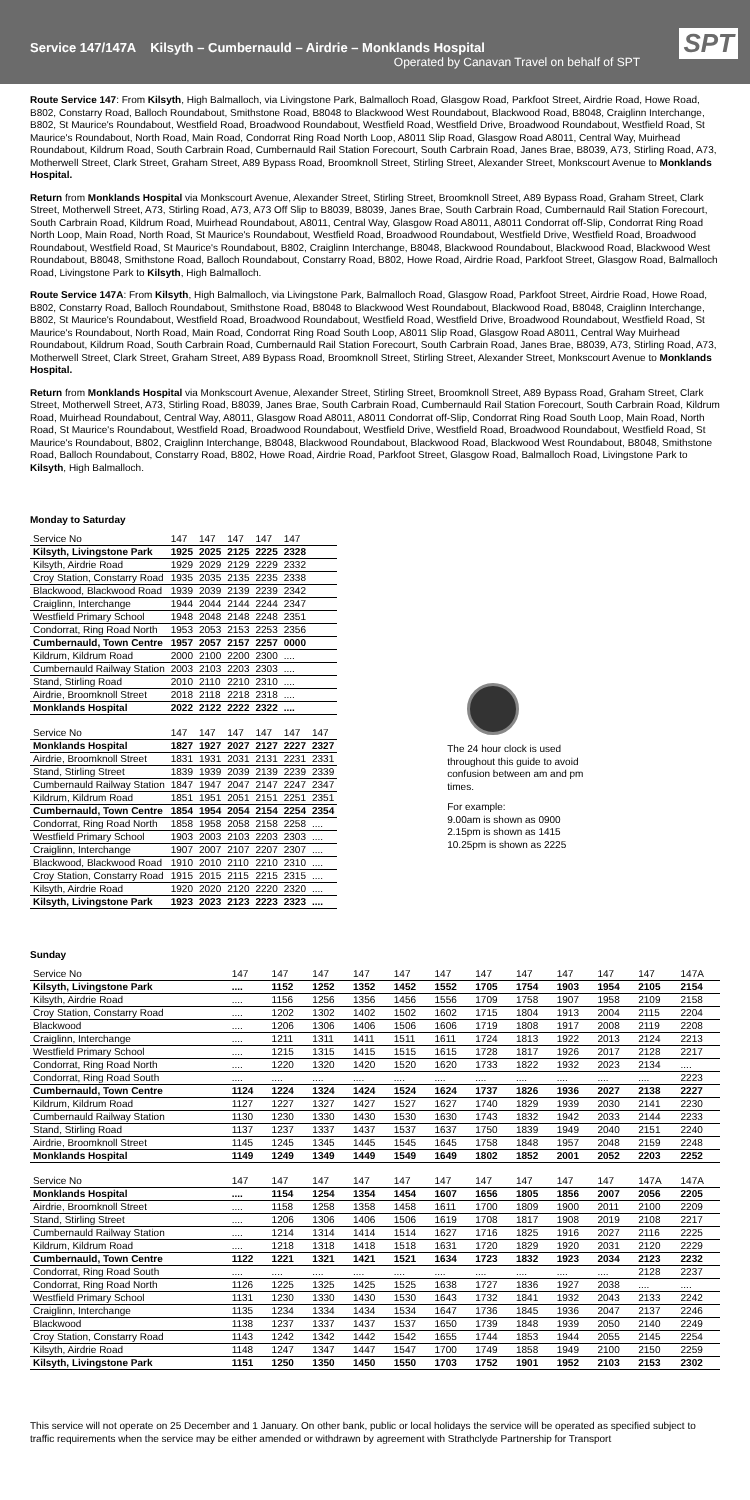Service 147/147A Kilsyth – Cumbernauld – Airdrie – Monklands Hospital
Operated by Canavan Travel on behalf of SPT
SPT
Route Service 147: From Kilsyth, High Balmalloch, via Livingstone Park, Balmalloch Road, Glasgow Road, Parkfoot Street, Airdrie Road, Howe Road, B802, Constarry Road, Balloch Roundabout, Smithstone Road, B8048 to Blackwood West Roundabout, Blackwood Road, B8048, Craiglinn Interchange, B802, St Maurice's Roundabout, Westfield Road, Broadwood Roundabout, Westfield Road, Westfield Drive, Broadwood Roundabout, Westfield Road, St Maurice's Roundabout, North Road, Main Road, Condorrat Ring Road North Loop, A8011 Slip Road, Glasgow Road A8011, Central Way, Muirhead Roundabout, Kildrum Road, South Carbrain Road, Cumbernauld Rail Station Forecourt, South Carbrain Road, Janes Brae, B8039, A73, Stirling Road, A73, Motherwell Street, Clark Street, Graham Street, A89 Bypass Road, Broomknoll Street, Stirling Street, Alexander Street, Monkscourt Avenue to Monklands Hospital.
Return from Monklands Hospital via Monkscourt Avenue, Alexander Street, Stirling Street, Broomknoll Street, A89 Bypass Road, Graham Street, Clark Street, Motherwell Street, A73, Stirling Road, A73, A73 Off Slip to B8039, B8039, Janes Brae, South Carbrain Road, Cumbernauld Rail Station Forecourt, South Carbrain Road, Kildrum Road, Muirhead Roundabout, A8011, Central Way, Glasgow Road A8011, A8011 Condorrat off-Slip, Condorrat Ring Road North Loop, Main Road, North Road, St Maurice's Roundabout, Westfield Road, Broadwood Roundabout, Westfield Drive, Westfield Road, Broadwood Roundabout, Westfield Road, St Maurice's Roundabout, B802, Craiglinn Interchange, B8048, Blackwood Roundabout, Blackwood Road, Blackwood West Roundabout, B8048, Smithstone Road, Balloch Roundabout, Constarry Road, B802, Howe Road, Airdrie Road, Parkfoot Street, Glasgow Road, Balmalloch Road, Livingstone Park to Kilsyth, High Balmalloch.
Route Service 147A: From Kilsyth, High Balmalloch, via Livingstone Park, Balmalloch Road, Glasgow Road, Parkfoot Street, Airdrie Road, Howe Road, B802, Constarry Road, Balloch Roundabout, Smithstone Road, B8048 to Blackwood West Roundabout, Blackwood Road, B8048, Craiglinn Interchange, B802, St Maurice's Roundabout, Westfield Road, Broadwood Roundabout, Westfield Road, Westfield Drive, Broadwood Roundabout, Westfield Road, St Maurice's Roundabout, North Road, Main Road, Condorrat Ring Road South Loop, A8011 Slip Road, Glasgow Road A8011, Central Way Muirhead Roundabout, Kildrum Road, South Carbrain Road, Cumbernauld Rail Station Forecourt, South Carbrain Road, Janes Brae, B8039, A73, Stirling Road, A73, Motherwell Street, Clark Street, Graham Street, A89 Bypass Road, Broomknoll Street, Stirling Street, Alexander Street, Monkscourt Avenue to Monklands Hospital.
Return from Monklands Hospital via Monkscourt Avenue, Alexander Street, Stirling Street, Broomknoll Street, A89 Bypass Road, Graham Street, Clark Street, Motherwell Street, A73, Stirling Road, B8039, Janes Brae, South Carbrain Road, Cumbernauld Rail Station Forecourt, South Carbrain Road, Kildrum Road, Muirhead Roundabout, Central Way, A8011, Glasgow Road A8011, A8011 Condorrat off-Slip, Condorrat Ring Road South Loop, Main Road, North Road, St Maurice's Roundabout, Westfield Road, Broadwood Roundabout, Westfield Drive, Westfield Road, Broadwood Roundabout, Westfield Road, St Maurice's Roundabout, B802, Craiglinn Interchange, B8048, Blackwood Roundabout, Blackwood Road, Blackwood West Roundabout, B8048, Smithstone Road, Balloch Roundabout, Constarry Road, B802, Howe Road, Airdrie Road, Parkfoot Street, Glasgow Road, Balmalloch Road, Livingstone Park to Kilsyth, High Balmalloch.
Monday to Saturday
| Service No | 147 | 147 | 147 | 147 | 147 | |
| Kilsyth, Livingstone Park | 1925 | 2025 | 2125 | 2225 | 2328 | |
| Kilsyth, Airdrie Road | 1929 | 2029 | 2129 | 2229 | 2332 | |
| Croy Station, Constarry Road | 1935 | 2035 | 2135 | 2235 | 2338 | |
| Blackwood, Blackwood Road | 1939 | 2039 | 2139 | 2239 | 2342 | |
| Craiglinn, Interchange | 1944 | 2044 | 2144 | 2244 | 2347 | |
| Westfield Primary School | 1948 | 2048 | 2148 | 2248 | 2351 | |
| Condorrat, Ring Road North | 1953 | 2053 | 2153 | 2253 | 2356 | |
| Cumbernauld, Town Centre | 1957 | 2057 | 2157 | 2257 | 0000 | |
| Kildrum, Kildrum Road | 2000 | 2100 | 2200 | 2300 | .... | |
| Cumbernauld Railway Station | 2003 | 2103 | 2203 | 2303 | .... | |
| Stand, Stirling Road | 2010 | 2110 | 2210 | 2310 | .... | |
| Airdrie, Broomknoll Street | 2018 | 2118 | 2218 | 2318 | .... | |
| Monklands Hospital | 2022 | 2122 | 2222 | 2322 | .... | |
| Service No | 147 | 147 | 147 | 147 | 147 | 147 |
| Monklands Hospital | 1827 | 1927 | 2027 | 2127 | 2227 | 2327 |
| Airdrie, Broomknoll Street | 1831 | 1931 | 2031 | 2131 | 2231 | 2331 |
| Stand, Stirling Street | 1839 | 1939 | 2039 | 2139 | 2239 | 2339 |
| Cumbernauld Railway Station | 1847 | 1947 | 2047 | 2147 | 2247 | 2347 |
| Kildrum, Kildrum Road | 1851 | 1951 | 2051 | 2151 | 2251 | 2351 |
| Cumbernauld, Town Centre | 1854 | 1954 | 2054 | 2154 | 2254 | 2354 |
| Condorrat, Ring Road North | 1858 | 1958 | 2058 | 2158 | 2258 | .... |
| Westfield Primary School | 1903 | 2003 | 2103 | 2203 | 2303 | .... |
| Craiglinn, Interchange | 1907 | 2007 | 2107 | 2207 | 2307 | .... |
| Blackwood, Blackwood Road | 1910 | 2010 | 2110 | 2210 | 2310 | .... |
| Croy Station, Constarry Road | 1915 | 2015 | 2115 | 2215 | 2315 | .... |
| Kilsyth, Airdrie Road | 1920 | 2020 | 2120 | 2220 | 2320 | .... |
| Kilsyth, Livingstone Park | 1923 | 2023 | 2123 | 2223 | 2323 | .... |
The 24 hour clock is used throughout this guide to avoid confusion between am and pm times.
For example:
9.00am is shown as 0900
2.15pm is shown as 1415
10.25pm is shown as 2225
Sunday
| Service No | 147 | 147 | 147 | 147 | 147 | 147 | 147 | 147 | 147 | 147 | 147 | 147A |
| Kilsyth, Livingstone Park | .... | 1152 | 1252 | 1352 | 1452 | 1552 | 1705 | 1754 | 1903 | 1954 | 2105 | 2154 |
| Kilsyth, Airdrie Road | .... | 1156 | 1256 | 1356 | 1456 | 1556 | 1709 | 1758 | 1907 | 1958 | 2109 | 2158 |
| Croy Station, Constarry Road | .... | 1202 | 1302 | 1402 | 1502 | 1602 | 1715 | 1804 | 1913 | 2004 | 2115 | 2204 |
| Blackwood | .... | 1206 | 1306 | 1406 | 1506 | 1606 | 1719 | 1808 | 1917 | 2008 | 2119 | 2208 |
| Craiglinn, Interchange | .... | 1211 | 1311 | 1411 | 1511 | 1611 | 1724 | 1813 | 1922 | 2013 | 2124 | 2213 |
| Westfield Primary School | .... | 1215 | 1315 | 1415 | 1515 | 1615 | 1728 | 1817 | 1926 | 2017 | 2128 | 2217 |
| Condorrat, Ring Road North | .... | 1220 | 1320 | 1420 | 1520 | 1620 | 1733 | 1822 | 1932 | 2023 | 2134 | .... |
| Condorrat, Ring Road South | .... | .... | .... | .... | .... | .... | .... | .... | .... | .... | .... | 2223 |
| Cumbernauld, Town Centre | 1124 | 1224 | 1324 | 1424 | 1524 | 1624 | 1737 | 1826 | 1936 | 2027 | 2138 | 2227 |
| Kildrum, Kildrum Road | 1127 | 1227 | 1327 | 1427 | 1527 | 1627 | 1740 | 1829 | 1939 | 2030 | 2141 | 2230 |
| Cumbernauld Railway Station | 1130 | 1230 | 1330 | 1430 | 1530 | 1630 | 1743 | 1832 | 1942 | 2033 | 2144 | 2233 |
| Stand, Stirling Road | 1137 | 1237 | 1337 | 1437 | 1537 | 1637 | 1750 | 1839 | 1949 | 2040 | 2151 | 2240 |
| Airdrie, Broomknoll Street | 1145 | 1245 | 1345 | 1445 | 1545 | 1645 | 1758 | 1848 | 1957 | 2048 | 2159 | 2248 |
| Monklands Hospital | 1149 | 1249 | 1349 | 1449 | 1549 | 1649 | 1802 | 1852 | 2001 | 2052 | 2203 | 2252 |
| Service No | 147 | 147 | 147 | 147 | 147 | 147 | 147 | 147 | 147 | 147 | 147A | 147A |
| Monklands Hospital | .... | 1154 | 1254 | 1354 | 1454 | 1607 | 1656 | 1805 | 1856 | 2007 | 2056 | 2205 |
| Airdrie, Broomknoll Street | .... | 1158 | 1258 | 1358 | 1458 | 1611 | 1700 | 1809 | 1900 | 2011 | 2100 | 2209 |
| Stand, Stirling Street | .... | 1206 | 1306 | 1406 | 1506 | 1619 | 1708 | 1817 | 1908 | 2019 | 2108 | 2217 |
| Cumbernauld Railway Station | .... | 1214 | 1314 | 1414 | 1514 | 1627 | 1716 | 1825 | 1916 | 2027 | 2116 | 2225 |
| Kildrum, Kildrum Road | .... | 1218 | 1318 | 1418 | 1518 | 1631 | 1720 | 1829 | 1920 | 2031 | 2120 | 2229 |
| Cumbernauld, Town Centre | 1122 | 1221 | 1321 | 1421 | 1521 | 1634 | 1723 | 1832 | 1923 | 2034 | 2123 | 2232 |
| Condorrat, Ring Road South | .... | .... | .... | .... | .... | .... | .... | .... | .... | .... | 2128 | 2237 |
| Condorrat, Ring Road North | 1126 | 1225 | 1325 | 1425 | 1525 | 1638 | 1727 | 1836 | 1927 | 2038 | .... | .... |
| Westfield Primary School | 1131 | 1230 | 1330 | 1430 | 1530 | 1643 | 1732 | 1841 | 1932 | 2043 | 2133 | 2242 |
| Craiglinn, Interchange | 1135 | 1234 | 1334 | 1434 | 1534 | 1647 | 1736 | 1845 | 1936 | 2047 | 2137 | 2246 |
| Blackwood | 1138 | 1237 | 1337 | 1437 | 1537 | 1650 | 1739 | 1848 | 1939 | 2050 | 2140 | 2249 |
| Croy Station, Constarry Road | 1143 | 1242 | 1342 | 1442 | 1542 | 1655 | 1744 | 1853 | 1944 | 2055 | 2145 | 2254 |
| Kilsyth, Airdrie Road | 1148 | 1247 | 1347 | 1447 | 1547 | 1700 | 1749 | 1858 | 1949 | 2100 | 2150 | 2259 |
| Kilsyth, Livingstone Park | 1151 | 1250 | 1350 | 1450 | 1550 | 1703 | 1752 | 1901 | 1952 | 2103 | 2153 | 2302 |
This service will not operate on 25 December and 1 January. On other bank, public or local holidays the service will be operated as specified subject to traffic requirements when the service may be either amended or withdrawn by agreement with Strathclyde Partnership for Transport